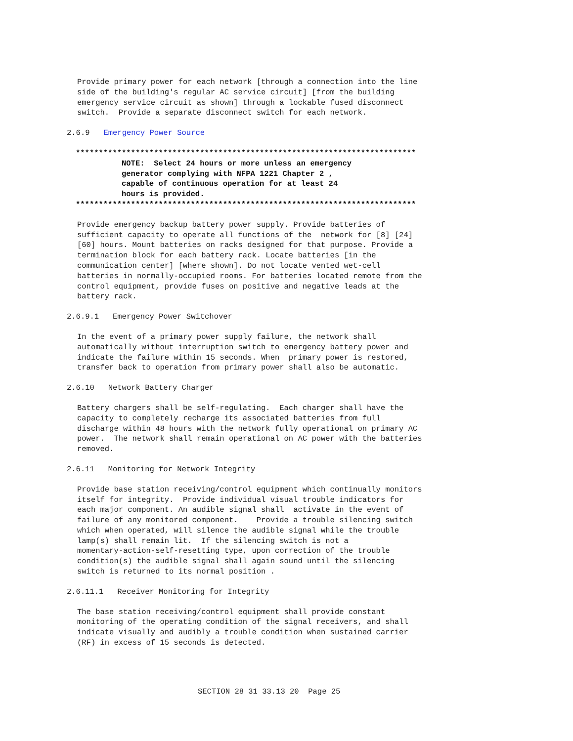Provide primary power for each network [through a connection into the line
side of the building's regular AC service circuit] [from the building
emergency service circuit as shown] through a lockable fused disconnect
switch.  Provide a separate disconnect switch for each network.
2.6.9   Emergency Power Source
**************************************************************************
          NOTE:  Select 24 hours or more unless an emergency
          generator complying with NFPA 1221 Chapter 2 ,
          capable of continuous operation for at least 24
          hours is provided.
**************************************************************************
Provide emergency backup battery power supply. Provide batteries of
sufficient capacity to operate all functions of the  network for [8] [24]
[60] hours. Mount batteries on racks designed for that purpose. Provide a
termination block for each battery rack. Locate batteries [in the
communication center] [where shown]. Do not locate vented wet-cell
batteries in normally-occupied rooms. For batteries located remote from the
control equipment, provide fuses on positive and negative leads at the
battery rack.
2.6.9.1   Emergency Power Switchover
In the event of a primary power supply failure, the network shall
automatically without interruption switch to emergency battery power and
indicate the failure within 15 seconds. When  primary power is restored,
transfer back to operation from primary power shall also be automatic.
2.6.10   Network Battery Charger
Battery chargers shall be self-regulating.  Each charger shall have the
capacity to completely recharge its associated batteries from full
discharge within 48 hours with the network fully operational on primary AC
power.  The network shall remain operational on AC power with the batteries
removed.
2.6.11   Monitoring for Network Integrity
Provide base station receiving/control equipment which continually monitors
itself for integrity.  Provide individual visual trouble indicators for
each major component. An audible signal shall  activate in the event of
failure of any monitored component.    Provide a trouble silencing switch
which when operated, will silence the audible signal while the trouble
lamp(s) shall remain lit.  If the silencing switch is not a
momentary-action-self-resetting type, upon correction of the trouble
condition(s) the audible signal shall again sound until the silencing
switch is returned to its normal position .
2.6.11.1   Receiver Monitoring for Integrity
The base station receiving/control equipment shall provide constant
monitoring of the operating condition of the signal receivers, and shall
indicate visually and audibly a trouble condition when sustained carrier
(RF) in excess of 15 seconds is detected.
SECTION 28 31 33.13 20  Page 25